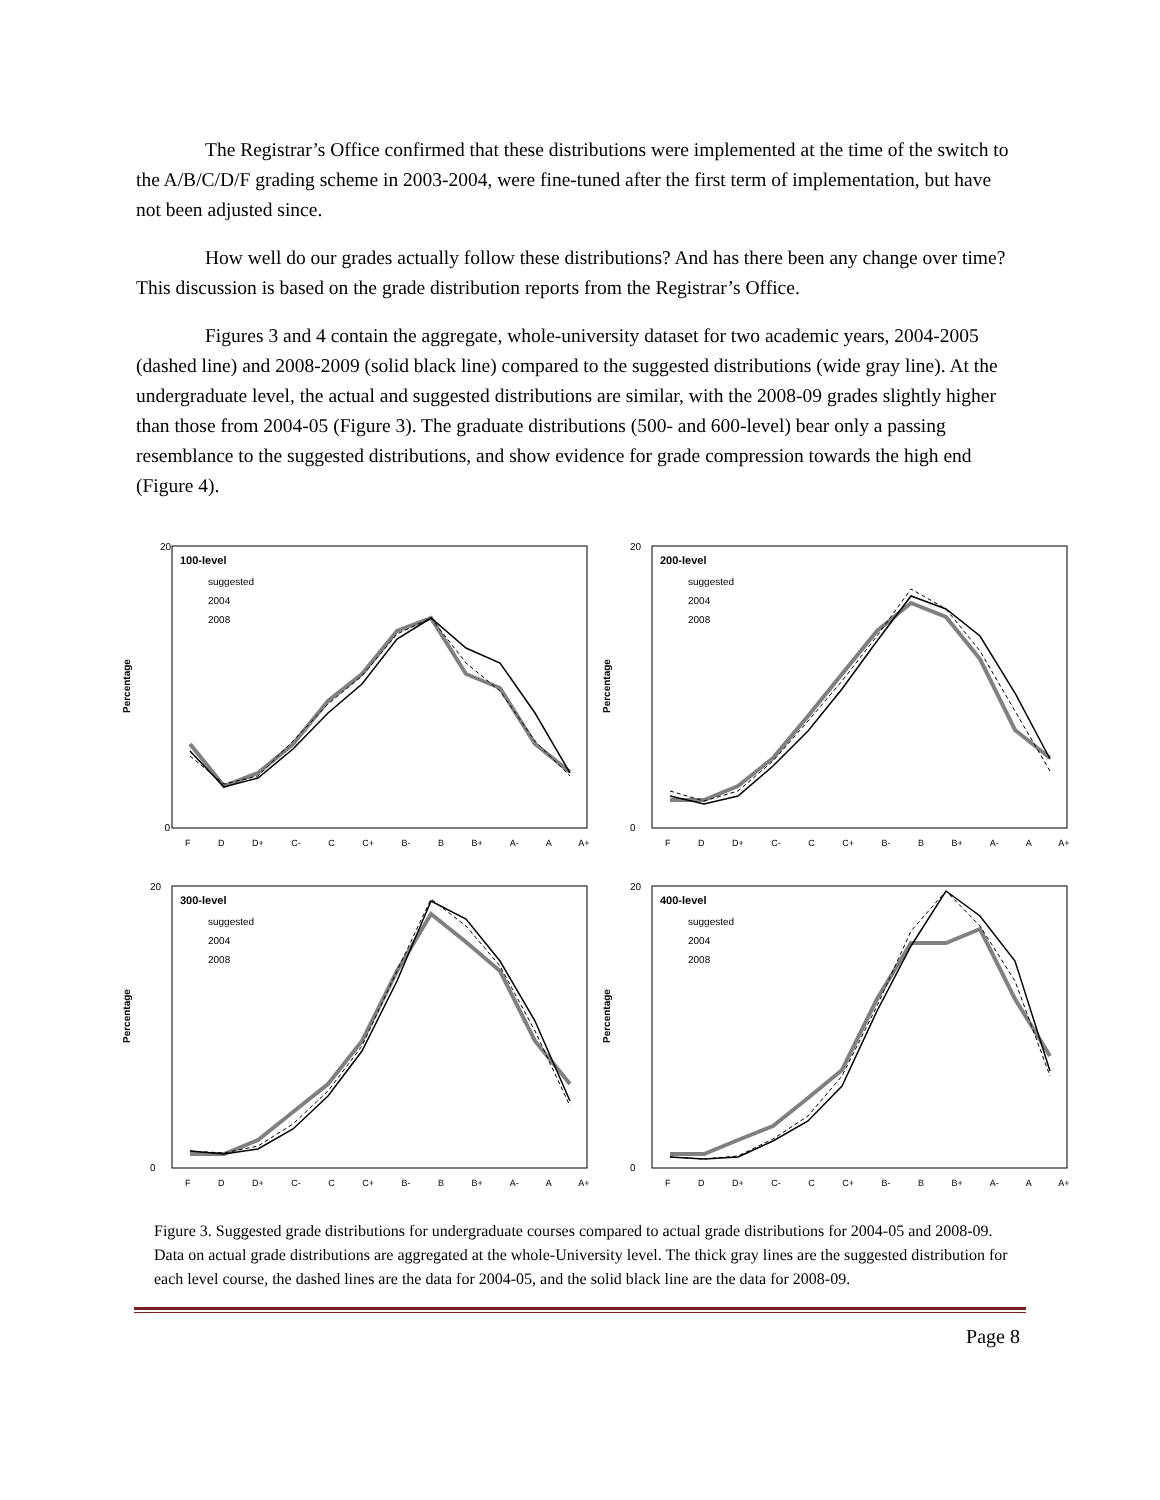The Registrar’s Office confirmed that these distributions were implemented at the time of the switch to the A/B/C/D/F grading scheme in 2003-2004, were fine-tuned after the first term of implementation, but have not been adjusted since.
How well do our grades actually follow these distributions? And has there been any change over time? This discussion is based on the grade distribution reports from the Registrar’s Office.
Figures 3 and 4 contain the aggregate, whole-university dataset for two academic years, 2004-2005 (dashed line) and 2008-2009 (solid black line) compared to the suggested distributions (wide gray line). At the undergraduate level, the actual and suggested distributions are similar, with the 2008-09 grades slightly higher than those from 2004-05 (Figure 3). The graduate distributions (500- and 600-level) bear only a passing resemblance to the suggested distributions, and show evidence for grade compression towards the high end (Figure 4).
Percentage
0
20
100-level
suggested
2004
2008
F D D+ C- C C+ B- B B+ A- A A+
Percentage
0
20
200-level
suggested
2004
2008
F D D+ C- C C+ B- B B+ A- A A+
Percentage
0
20
300-level
suggested
2004
2008
F D D+ C- C C+ B- B B+ A- A A+
Percentage
0
20
400-level
suggested
2004
2008
F D D+ C- C C+ B- B B+ A- A A+
Figure 3. Suggested grade distributions for undergraduate courses compared to actual grade distributions for 2004-05 and 2008-09. Data on actual grade distributions are aggregated at the whole-University level. The thick gray lines are the suggested distribution for each level course, the dashed lines are the data for 2004-05, and the solid black line are the data for 2008-09.
Page 8